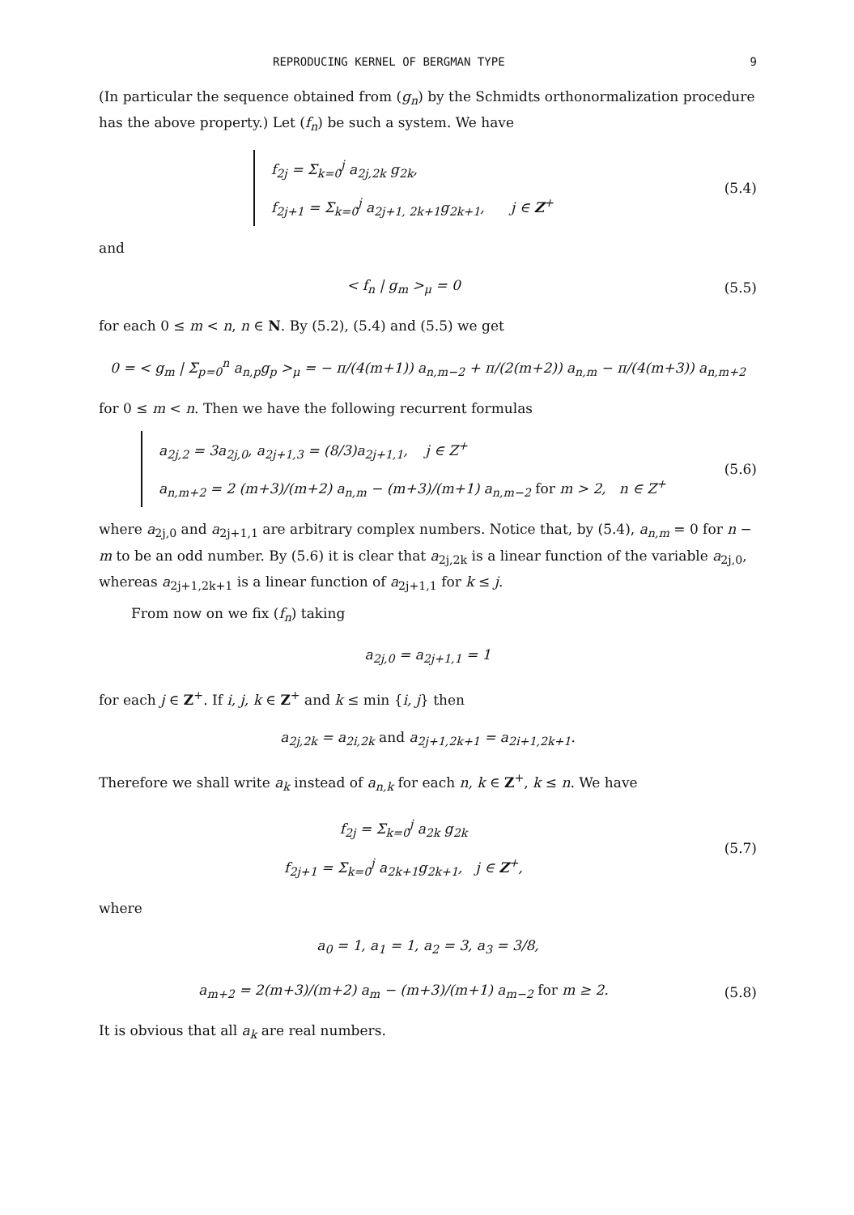REPRODUCING KERNEL OF BERGMAN TYPE 9
(In particular the sequence obtained from (g<sub>n</sub>) by the Schmidts orthonormalization procedure has the above property.) Let (f<sub>n</sub>) be such a system. We have
f<sub>2j</sub> = Σ<sub>k=0</sub><sup>j</sup> a<sub>2j,2k</sub> g<sub>2k</sub>,
f<sub>2j+1</sub> = Σ<sub>k=0</sub><sup>j</sup> a<sub>2j+1, 2k+1</sub>g<sub>2k+1</sub>, j ∈ Z<sup>+</sup>
(5.4)
and
< f<sub>n</sub> | g<sub>m</sub> ><sub>μ</sub> = 0
(5.5)
for each 0 ≤ m < n, n ∈ N. By (5.2), (5.4) and (5.5) we get
0 = < g<sub>m</sub> | Σ<sub>p=0</sub><sup>n</sup> a<sub>n,p</sub>g<sub>p</sub> ><sub>μ</sub> = − π/(4(m+1)) a<sub>n,m−2</sub> + π/(2(m+2)) a<sub>n,m</sub> − π/(4(m+3)) a<sub>n,m+2</sub>
for 0 ≤ m < n. Then we have the following recurrent formulas
a<sub>2j,2</sub> = 3a<sub>2j,0</sub>, a<sub>2j+1,3</sub> = (8/3)a<sub>2j+1,1</sub>, j ∈ Z<sup>+</sup>
a<sub>n,m+2</sub> = 2 (m+3)/(m+2) a<sub>n,m</sub> − (m+3)/(m+1) a<sub>n,m−2</sub> for m > 2, n ∈ Z<sup>+</sup>
(5.6)
where a<sub>2j,0</sub> and a<sub>2j+1,1</sub> are arbitrary complex numbers. Notice that, by (5.4), a<sub>n,m</sub> = 0 for n − m to be an odd number. By (5.6) it is clear that a<sub>2j,2k</sub> is a linear function of the variable a<sub>2j,0</sub>, whereas a<sub>2j+1,2k+1</sub> is a linear function of a<sub>2j+1,1</sub> for k ≤ j.
From now on we fix (f<sub>n</sub>) taking
a<sub>2j,0</sub> = a<sub>2j+1,1</sub> = 1
for each j ∈ Z<sup>+</sup>. If i, j, k ∈ Z<sup>+</sup> and k ≤ min {i, j} then
a<sub>2j,2k</sub> = a<sub>2i,2k</sub> and a<sub>2j+1,2k+1</sub> = a<sub>2i+1,2k+1</sub>.
Therefore we shall write a<sub>k</sub> instead of a<sub>n,k</sub> for each n, k ∈ Z<sup>+</sup>, k ≤ n. We have
f<sub>2j</sub> = Σ<sub>k=0</sub><sup>j</sup> a<sub>2k</sub> g<sub>2k</sub>
f<sub>2j+1</sub> = Σ<sub>k=0</sub><sup>j</sup> a<sub>2k+1</sub>g<sub>2k+1</sub>, j ∈ Z<sup>+</sup>,
(5.7)
where
a<sub>0</sub> = 1, a<sub>1</sub> = 1, a<sub>2</sub> = 3, a<sub>3</sub> = 3/8,
a<sub>m+2</sub> = 2(m+3)/(m+2) a<sub>m</sub> − (m+3)/(m+1) a<sub>m−2</sub> for m ≥ 2.
(5.8)
It is obvious that all a<sub>k</sub> are real numbers.